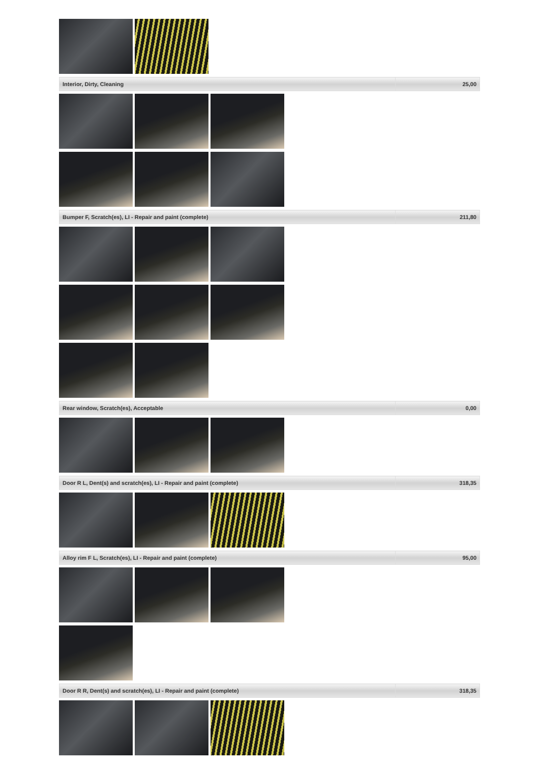| Interior, Dirty, Cleaning | 25,00 |
| Bumper F, Scratch(es), LI - Repair and paint (complete) | 211,80 |
| Rear window, Scratch(es), Acceptable | 0,00 |
| Door R L, Dent(s) and scratch(es), LI - Repair and paint (complete) | 318,35 |
| Alloy rim F L, Scratch(es), LI - Repair and paint (complete) | 95,00 |
| Door R R, Dent(s) and scratch(es), LI - Repair and paint (complete) | 318,35 |